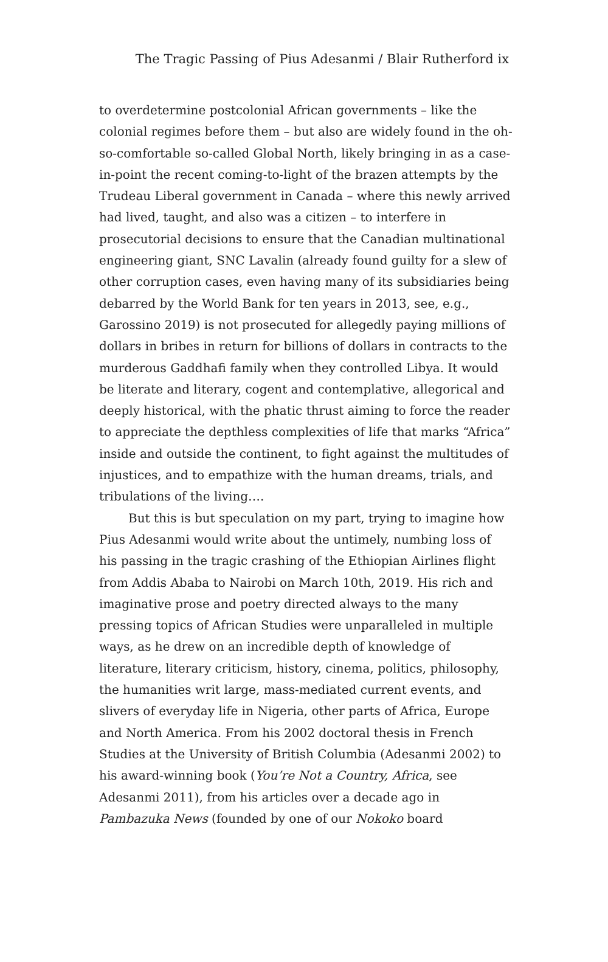The Tragic Passing of Pius Adesanmi / Blair Rutherford ix
to overdetermine postcolonial African governments – like the colonial regimes before them – but also are widely found in the oh-so-comfortable so-called Global North, likely bringing in as a case-in-point the recent coming-to-light of the brazen attempts by the Trudeau Liberal government in Canada – where this newly arrived had lived, taught, and also was a citizen – to interfere in prosecutorial decisions to ensure that the Canadian multinational engineering giant, SNC Lavalin (already found guilty for a slew of other corruption cases, even having many of its subsidiaries being debarred by the World Bank for ten years in 2013, see, e.g., Garossino 2019) is not prosecuted for allegedly paying millions of dollars in bribes in return for billions of dollars in contracts to the murderous Gaddhafi family when they controlled Libya. It would be literate and literary, cogent and contemplative, allegorical and deeply historical, with the phatic thrust aiming to force the reader to appreciate the depthless complexities of life that marks “Africa” inside and outside the continent, to fight against the multitudes of injustices, and to empathize with the human dreams, trials, and tribulations of the living….
But this is but speculation on my part, trying to imagine how Pius Adesanmi would write about the untimely, numbing loss of his passing in the tragic crashing of the Ethiopian Airlines flight from Addis Ababa to Nairobi on March 10th, 2019. His rich and imaginative prose and poetry directed always to the many pressing topics of African Studies were unparalleled in multiple ways, as he drew on an incredible depth of knowledge of literature, literary criticism, history, cinema, politics, philosophy, the humanities writ large, mass-mediated current events, and slivers of everyday life in Nigeria, other parts of Africa, Europe and North America. From his 2002 doctoral thesis in French Studies at the University of British Columbia (Adesanmi 2002) to his award-winning book (You’re Not a Country, Africa, see Adesanmi 2011), from his articles over a decade ago in Pambazuka News (founded by one of our Nokoko board